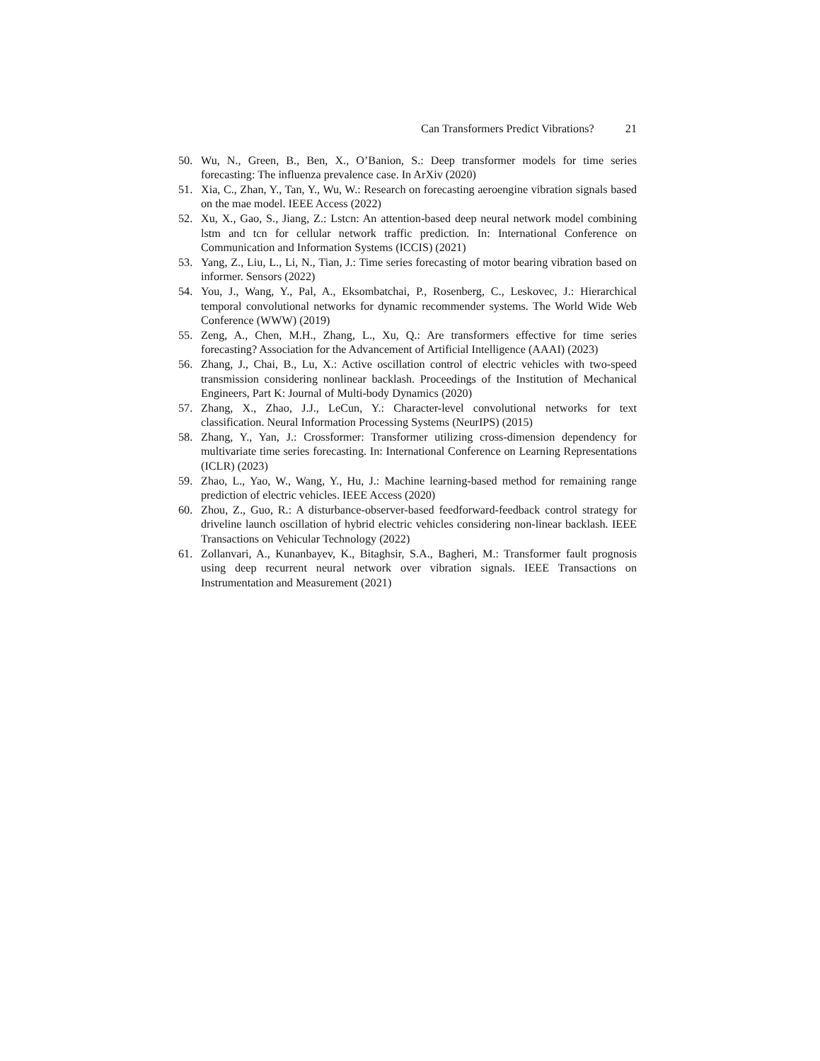Can Transformers Predict Vibrations? 21
50. Wu, N., Green, B., Ben, X., O’Banion, S.: Deep transformer models for time series forecasting: The influenza prevalence case. In ArXiv (2020)
51. Xia, C., Zhan, Y., Tan, Y., Wu, W.: Research on forecasting aeroengine vibration signals based on the mae model. IEEE Access (2022)
52. Xu, X., Gao, S., Jiang, Z.: Lstcn: An attention-based deep neural network model combining lstm and tcn for cellular network traffic prediction. In: International Conference on Communication and Information Systems (ICCIS) (2021)
53. Yang, Z., Liu, L., Li, N., Tian, J.: Time series forecasting of motor bearing vibration based on informer. Sensors (2022)
54. You, J., Wang, Y., Pal, A., Eksombatchai, P., Rosenberg, C., Leskovec, J.: Hierarchical temporal convolutional networks for dynamic recommender systems. The World Wide Web Conference (WWW) (2019)
55. Zeng, A., Chen, M.H., Zhang, L., Xu, Q.: Are transformers effective for time series forecasting? Association for the Advancement of Artificial Intelligence (AAAI) (2023)
56. Zhang, J., Chai, B., Lu, X.: Active oscillation control of electric vehicles with two-speed transmission considering nonlinear backlash. Proceedings of the Institution of Mechanical Engineers, Part K: Journal of Multi-body Dynamics (2020)
57. Zhang, X., Zhao, J.J., LeCun, Y.: Character-level convolutional networks for text classification. Neural Information Processing Systems (NeurIPS) (2015)
58. Zhang, Y., Yan, J.: Crossformer: Transformer utilizing cross-dimension dependency for multivariate time series forecasting. In: International Conference on Learning Representations (ICLR) (2023)
59. Zhao, L., Yao, W., Wang, Y., Hu, J.: Machine learning-based method for remaining range prediction of electric vehicles. IEEE Access (2020)
60. Zhou, Z., Guo, R.: A disturbance-observer-based feedforward-feedback control strategy for driveline launch oscillation of hybrid electric vehicles considering non-linear backlash. IEEE Transactions on Vehicular Technology (2022)
61. Zollanvari, A., Kunanbayev, K., Bitaghsir, S.A., Bagheri, M.: Transformer fault prognosis using deep recurrent neural network over vibration signals. IEEE Transactions on Instrumentation and Measurement (2021)